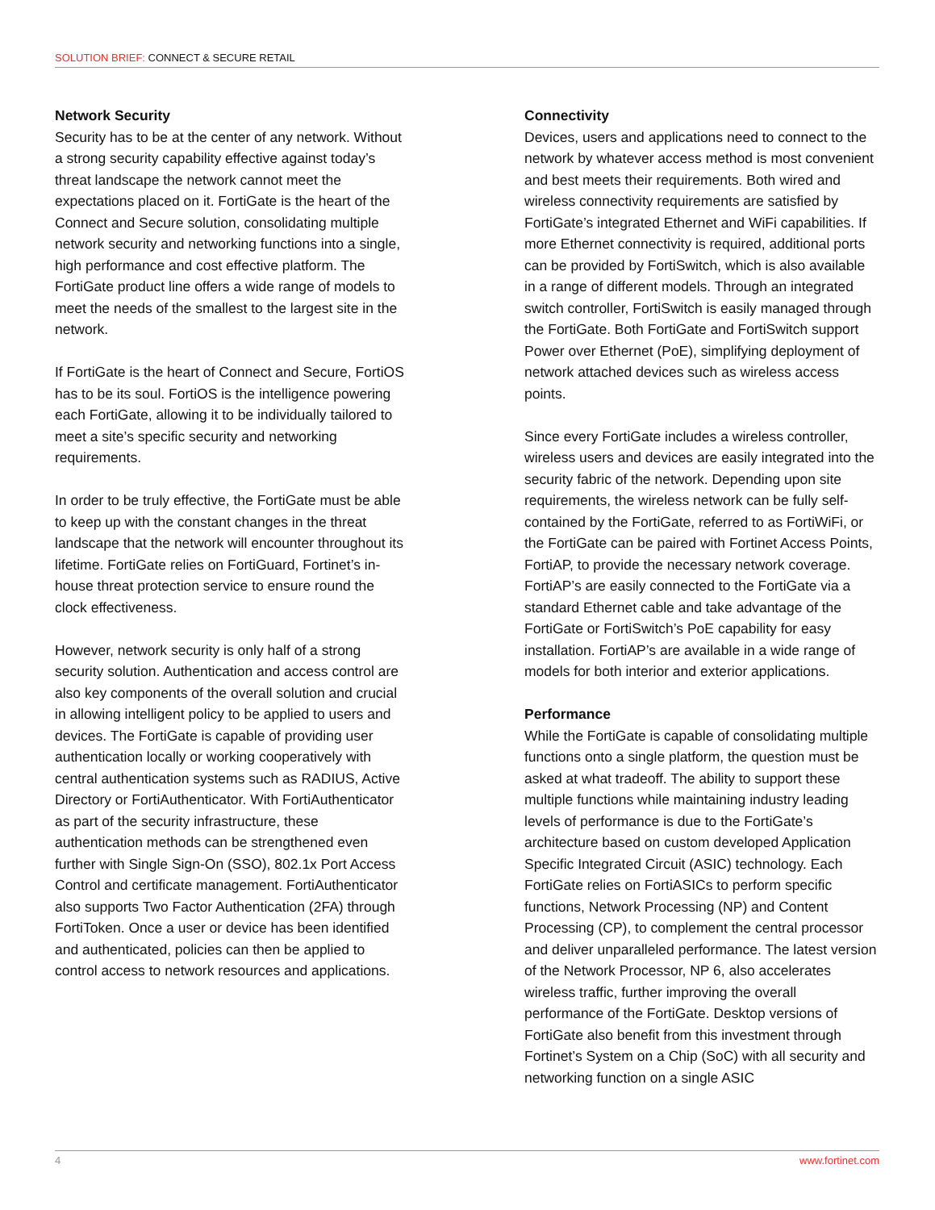SOLUTION BRIEF: CONNECT & SECURE RETAIL
Network Security
Security has to be at the center of any network. Without a strong security capability effective against today’s threat landscape the network cannot meet the expectations placed on it. FortiGate is the heart of the Connect and Secure solution, consolidating multiple network security and networking functions into a single, high performance and cost effective platform. The FortiGate product line offers a wide range of models to meet the needs of the smallest to the largest site in the network.
If FortiGate is the heart of Connect and Secure, FortiOS has to be its soul. FortiOS is the intelligence powering each FortiGate, allowing it to be individually tailored to meet a site’s specific security and networking requirements.
In order to be truly effective, the FortiGate must be able to keep up with the constant changes in the threat landscape that the network will encounter throughout its lifetime. FortiGate relies on FortiGuard, Fortinet’s in-house threat protection service to ensure round the clock effectiveness.
However, network security is only half of a strong security solution. Authentication and access control are also key components of the overall solution and crucial in allowing intelligent policy to be applied to users and devices. The FortiGate is capable of providing user authentication locally or working cooperatively with central authentication systems such as RADIUS, Active Directory or FortiAuthenticator. With FortiAuthenticator as part of the security infrastructure, these authentication methods can be strengthened even further with Single Sign-On (SSO), 802.1x Port Access Control and certificate management. FortiAuthenticator also supports Two Factor Authentication (2FA) through FortiToken. Once a user or device has been identified and authenticated, policies can then be applied to control access to network resources and applications.
Connectivity
Devices, users and applications need to connect to the network by whatever access method is most convenient and best meets their requirements. Both wired and wireless connectivity requirements are satisfied by FortiGate’s integrated Ethernet and WiFi capabilities. If more Ethernet connectivity is required, additional ports can be provided by FortiSwitch, which is also available in a range of different models. Through an integrated switch controller, FortiSwitch is easily managed through the FortiGate. Both FortiGate and FortiSwitch support Power over Ethernet (PoE), simplifying deployment of network attached devices such as wireless access points.
Since every FortiGate includes a wireless controller, wireless users and devices are easily integrated into the security fabric of the network. Depending upon site requirements, the wireless network can be fully self-contained by the FortiGate, referred to as FortiWiFi, or the FortiGate can be paired with Fortinet Access Points, FortiAP, to provide the necessary network coverage. FortiAP’s are easily connected to the FortiGate via a standard Ethernet cable and take advantage of the FortiGate or FortiSwitch’s PoE capability for easy installation. FortiAP’s are available in a wide range of models for both interior and exterior applications.
Performance
While the FortiGate is capable of consolidating multiple functions onto a single platform, the question must be asked at what tradeoff. The ability to support these multiple functions while maintaining industry leading levels of performance is due to the FortiGate’s architecture based on custom developed Application Specific Integrated Circuit (ASIC) technology. Each FortiGate relies on FortiASICs to perform specific functions, Network Processing (NP) and Content Processing (CP), to complement the central processor and deliver unparalleled performance. The latest version of the Network Processor, NP 6, also accelerates wireless traffic, further improving the overall performance of the FortiGate. Desktop versions of FortiGate also benefit from this investment through Fortinet’s System on a Chip (SoC) with all security and networking function on a single ASIC
4 www.fortinet.com